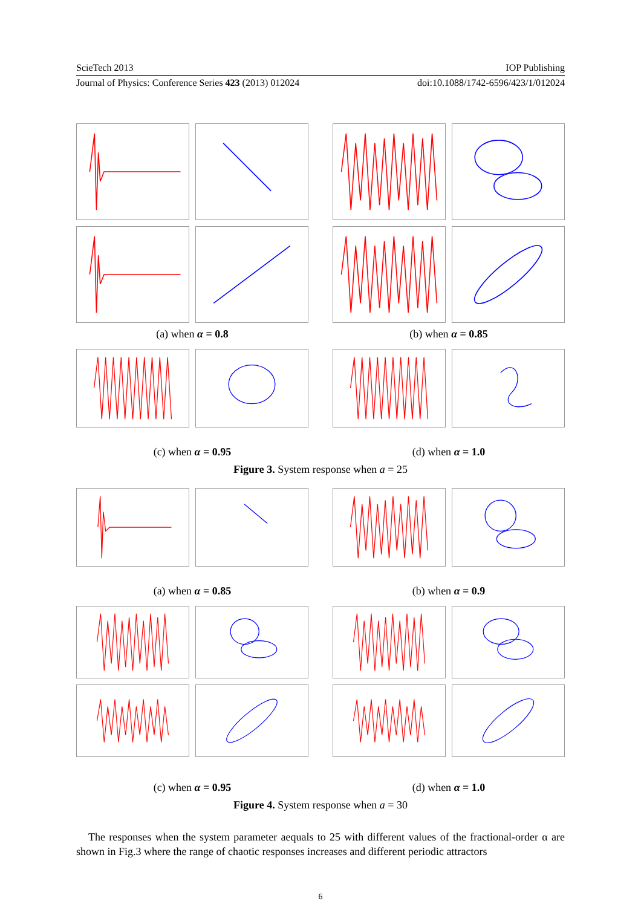ScieTech 2013 IOP Publishing
Journal of Physics: Conference Series 423 (2013) 012024 doi:10.1088/1742-6596/423/1/012024
(a) when α = 0.8
(b) when α = 0.85
(c) when α = 0.95
(d) when α = 1.0
Figure 3. System response when a = 25
(a) when α = 0.85
(b) when α = 0.9
(c) when α = 0.95
(d) when α = 1.0
Figure 4. System response when a = 30
The responses when the system parameter aequals to 25 with different values of the fractional-order α are shown in Fig.3 where the range of chaotic responses increases and different periodic attractors
6